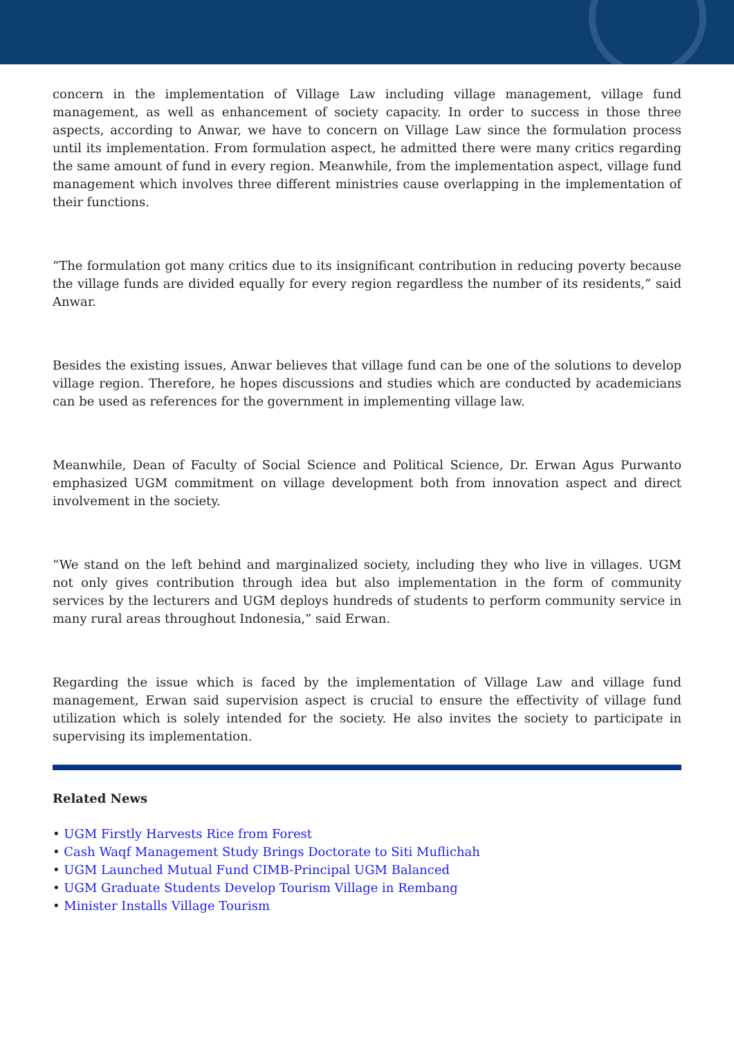concern in the implementation of Village Law including village management, village fund management, as well as enhancement of society capacity. In order to success in those three aspects, according to Anwar, we have to concern on Village Law since the formulation process until its implementation. From formulation aspect, he admitted there were many critics regarding the same amount of fund in every region. Meanwhile, from the implementation aspect, village fund management which involves three different ministries cause overlapping in the implementation of their functions.
“The formulation got many critics due to its insignificant contribution in reducing poverty because the village funds are divided equally for every region regardless the number of its residents,” said Anwar.
Besides the existing issues, Anwar believes that village fund can be one of the solutions to develop village region. Therefore, he hopes discussions and studies which are conducted by academicians can be used as references for the government in implementing village law.
Meanwhile, Dean of Faculty of Social Science and Political Science, Dr. Erwan Agus Purwanto emphasized UGM commitment on village development both from innovation aspect and direct involvement in the society.
“We stand on the left behind and marginalized society, including they who live in villages. UGM not only gives contribution through idea but also implementation in the form of community services by the lecturers and UGM deploys hundreds of students to perform community service in many rural areas throughout Indonesia,” said Erwan.
Regarding the issue which is faced by the implementation of Village Law and village fund management, Erwan said supervision aspect is crucial to ensure the effectivity of village fund utilization which is solely intended for the society. He also invites the society to participate in supervising its implementation.
Related News
• UGM Firstly Harvests Rice from Forest
• Cash Waqf Management Study Brings Doctorate to Siti Muflichah
• UGM Launched Mutual Fund CIMB-Principal UGM Balanced
• UGM Graduate Students Develop Tourism Village in Rembang
• Minister Installs Village Tourism